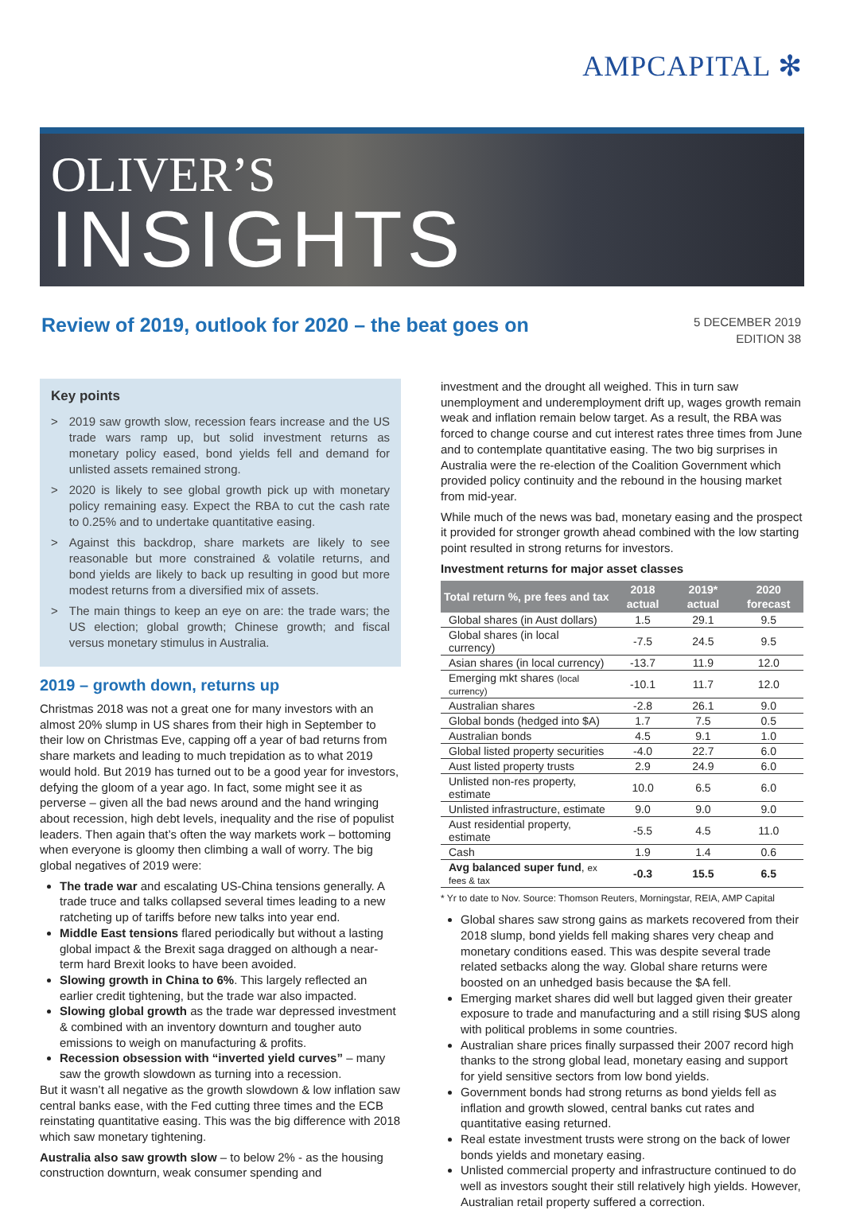AMPCAPITAL ✻
OLIVER’S
INSIGHTS
Review of 2019, outlook for 2020 – the beat goes on
5 DECEMBER 2019
EDITION 38
Key points
> 2019 saw growth slow, recession fears increase and the US trade wars ramp up, but solid investment returns as monetary policy eased, bond yields fell and demand for unlisted assets remained strong.
> 2020 is likely to see global growth pick up with monetary policy remaining easy. Expect the RBA to cut the cash rate to 0.25% and to undertake quantitative easing.
> Against this backdrop, share markets are likely to see reasonable but more constrained & volatile returns, and bond yields are likely to back up resulting in good but more modest returns from a diversified mix of assets.
> The main things to keep an eye on are: the trade wars; the US election; global growth; Chinese growth; and fiscal versus monetary stimulus in Australia.
2019 – growth down, returns up
Christmas 2018 was not a great one for many investors with an almost 20% slump in US shares from their high in September to their low on Christmas Eve, capping off a year of bad returns from share markets and leading to much trepidation as to what 2019 would hold. But 2019 has turned out to be a good year for investors, defying the gloom of a year ago. In fact, some might see it as perverse – given all the bad news around and the hand wringing about recession, high debt levels, inequality and the rise of populist leaders. Then again that’s often the way markets work – bottoming when everyone is gloomy then climbing a wall of worry. The big global negatives of 2019 were:
The trade war and escalating US-China tensions generally. A trade truce and talks collapsed several times leading to a new ratcheting up of tariffs before new talks into year end.
Middle East tensions flared periodically but without a lasting global impact & the Brexit saga dragged on although a near-term hard Brexit looks to have been avoided.
Slowing growth in China to 6%. This largely reflected an earlier credit tightening, but the trade war also impacted.
Slowing global growth as the trade war depressed investment & combined with an inventory downturn and tougher auto emissions to weigh on manufacturing & profits.
Recession obsession with “inverted yield curves” – many saw the growth slowdown as turning into a recession.
But it wasn’t all negative as the growth slowdown & low inflation saw central banks ease, with the Fed cutting three times and the ECB reinstating quantitative easing. This was the big difference with 2018 which saw monetary tightening.
Australia also saw growth slow – to below 2% - as the housing construction downturn, weak consumer spending and
investment and the drought all weighed. This in turn saw unemployment and underemployment drift up, wages growth remain weak and inflation remain below target. As a result, the RBA was forced to change course and cut interest rates three times from June and to contemplate quantitative easing. The two big surprises in Australia were the re-election of the Coalition Government which provided policy continuity and the rebound in the housing market from mid-year.
While much of the news was bad, monetary easing and the prospect it provided for stronger growth ahead combined with the low starting point resulted in strong returns for investors.
Investment returns for major asset classes
| Total return %, pre fees and tax | 2018 actual | 2019* actual | 2020 forecast |
| --- | --- | --- | --- |
| Global shares (in Aust dollars) | 1.5 | 29.1 | 9.5 |
| Global shares (in local currency) | -7.5 | 24.5 | 9.5 |
| Asian shares (in local currency) | -13.7 | 11.9 | 12.0 |
| Emerging mkt shares (local currency) | -10.1 | 11.7 | 12.0 |
| Australian shares | -2.8 | 26.1 | 9.0 |
| Global bonds (hedged into $A) | 1.7 | 7.5 | 0.5 |
| Australian bonds | 4.5 | 9.1 | 1.0 |
| Global listed property securities | -4.0 | 22.7 | 6.0 |
| Aust listed property trusts | 2.9 | 24.9 | 6.0 |
| Unlisted non-res property, estimate | 10.0 | 6.5 | 6.0 |
| Unlisted infrastructure, estimate | 9.0 | 9.0 | 9.0 |
| Aust residential property, estimate | -5.5 | 4.5 | 11.0 |
| Cash | 1.9 | 1.4 | 0.6 |
| Avg balanced super fund , ex fees & tax | -0.3 | 15.5 | 6.5 |
* Yr to date to Nov. Source: Thomson Reuters, Morningstar, REIA, AMP Capital
Global shares saw strong gains as markets recovered from their 2018 slump, bond yields fell making shares very cheap and monetary conditions eased. This was despite several trade related setbacks along the way. Global share returns were boosted on an unhedged basis because the $A fell.
Emerging market shares did well but lagged given their greater exposure to trade and manufacturing and a still rising $US along with political problems in some countries.
Australian share prices finally surpassed their 2007 record high thanks to the strong global lead, monetary easing and support for yield sensitive sectors from low bond yields.
Government bonds had strong returns as bond yields fell as inflation and growth slowed, central banks cut rates and quantitative easing returned.
Real estate investment trusts were strong on the back of lower bonds yields and monetary easing.
Unlisted commercial property and infrastructure continued to do well as investors sought their still relatively high yields. However, Australian retail property suffered a correction.